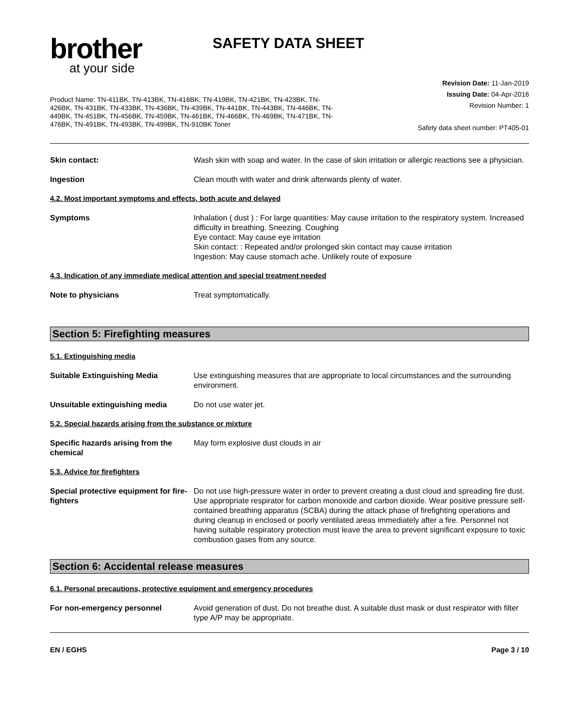brother
at your side
SAFETY DATA SHEET
Product Name: TN-411BK, TN-413BK, TN-416BK, TN-419BK, TN-421BK, TN-423BK, TN-426BK, TN-431BK, TN-433BK, TN-436BK, TN-439BK, TN-441BK, TN-443BK, TN-446BK, TN-449BK, TN-451BK, TN-456BK, TN-459BK, TN-461BK, TN-466BK, TN-469BK, TN-471BK, TN-476BK, TN-491BK, TN-493BK, TN-499BK, TN-910BK Toner
Revision Date: 11-Jan-2019
Issuing Date: 04-Apr-2016
Revision Number: 1
Safety data sheet number: PT405-01
Skin contact: Wash skin with soap and water. In the case of skin irritation or allergic reactions see a physician.
Ingestion Clean mouth with water and drink afterwards plenty of water.
4.2. Most important symptoms and effects, both acute and delayed
Symptoms Inhalation ( dust ) : For large quantities: May cause irritation to the respiratory system. Increased difficulty in breathing. Sneezing. Coughing
Eye contact: May cause eye irritation
Skin contact: : Repeated and/or prolonged skin contact may cause irritation
Ingestion: May cause stomach ache. Unlikely route of exposure
4.3. Indication of any immediate medical attention and special treatment needed
Note to physicians Treat symptomatically.
Section 5: Firefighting measures
5.1. Extinguishing media
Suitable Extinguishing Media Use extinguishing measures that are appropriate to local circumstances and the surrounding environment.
Unsuitable extinguishing media Do not use water jet.
5.2. Special hazards arising from the substance or mixture
Specific hazards arising from the chemical
May form explosive dust clouds in air
5.3. Advice for firefighters
Special protective equipment for fire-fighters
Do not use high-pressure water in order to prevent creating a dust cloud and spreading fire dust. Use appropriate respirator for carbon monoxide and carbon dioxide. Wear positive pressure self-contained breathing apparatus (SCBA) during the attack phase of firefighting operations and during cleanup in enclosed or poorly ventilated areas immediately after a fire. Personnel not having suitable respiratory protection must leave the area to prevent significant exposure to toxic combustion gases from any source.
Section 6: Accidental release measures
6.1. Personal precautions, protective equipment and emergency procedures
For non-emergency personnel Avoid generation of dust. Do not breathe dust. A suitable dust mask or dust respirator with filter type A/P may be appropriate.
EN / EGHS Page 3 / 10